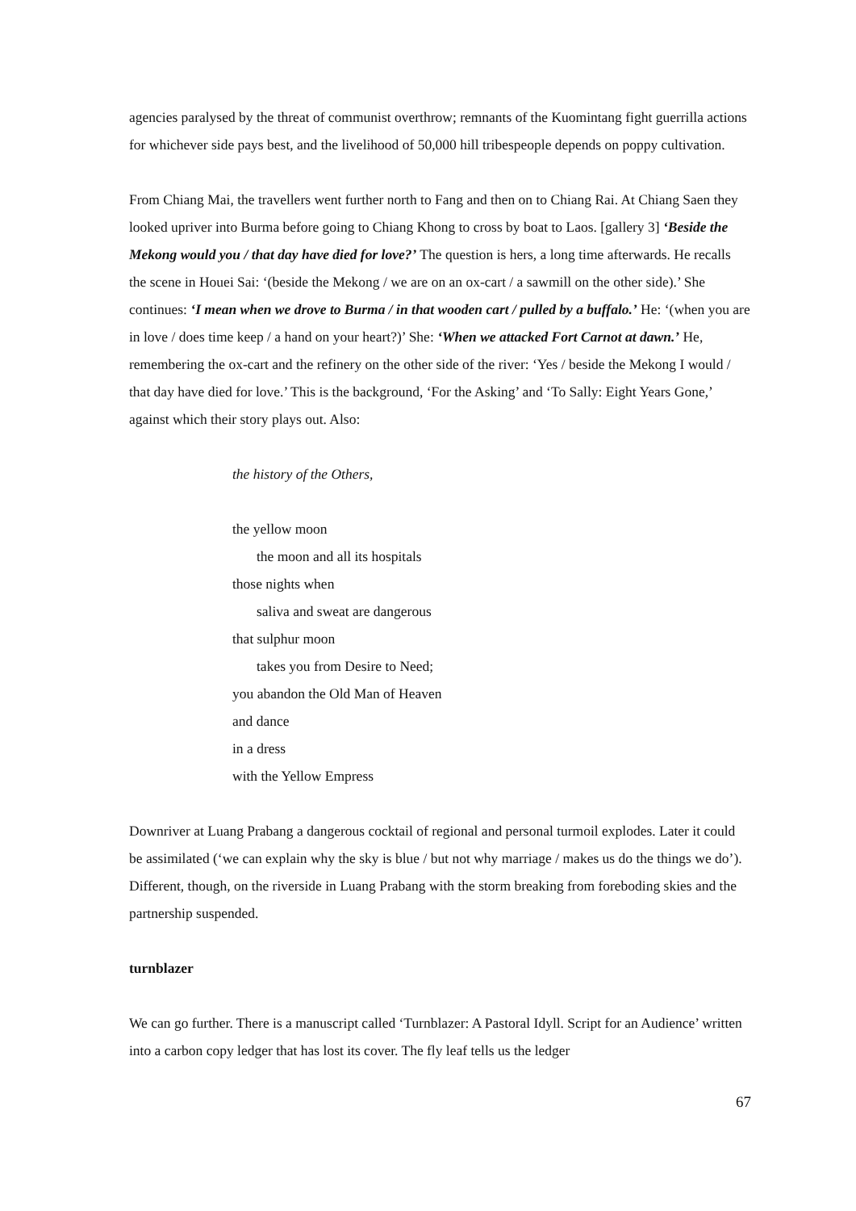agencies paralysed by the threat of communist overthrow; remnants of the Kuomintang fight guerrilla actions for whichever side pays best, and the livelihood of 50,000 hill tribespeople depends on poppy cultivation.
From Chiang Mai, the travellers went further north to Fang and then on to Chiang Rai. At Chiang Saen they looked upriver into Burma before going to Chiang Khong to cross by boat to Laos. [gallery 3] ‘Beside the Mekong would you / that day have died for love?’ The question is hers, a long time afterwards. He recalls the scene in Houei Sai: ‘(beside the Mekong / we are on an ox-cart / a sawmill on the other side).’ She continues: ‘I mean when we drove to Burma / in that wooden cart / pulled by a buffalo.’ He: ‘(when you are in love / does time keep / a hand on your heart?)’ She: ‘When we attacked Fort Carnot at dawn.’ He, remembering the ox-cart and the refinery on the other side of the river: ‘Yes / beside the Mekong I would / that day have died for love.’ This is the background, ‘For the Asking’ and ‘To Sally: Eight Years Gone,’ against which their story plays out. Also:
the history of the Others,
the yellow moon
the moon and all its hospitals
those nights when
saliva and sweat are dangerous
that sulphur moon
takes you from Desire to Need;
you abandon the Old Man of Heaven
and dance
in a dress
with the Yellow Empress
Downriver at Luang Prabang a dangerous cocktail of regional and personal turmoil explodes. Later it could be assimilated (‘we can explain why the sky is blue / but not why marriage / makes us do the things we do’). Different, though, on the riverside in Luang Prabang with the storm breaking from foreboding skies and the partnership suspended.
turnblazer
We can go further. There is a manuscript called ‘Turnblazer: A Pastoral Idyll. Script for an Audience’ written into a carbon copy ledger that has lost its cover. The fly leaf tells us the ledger
67